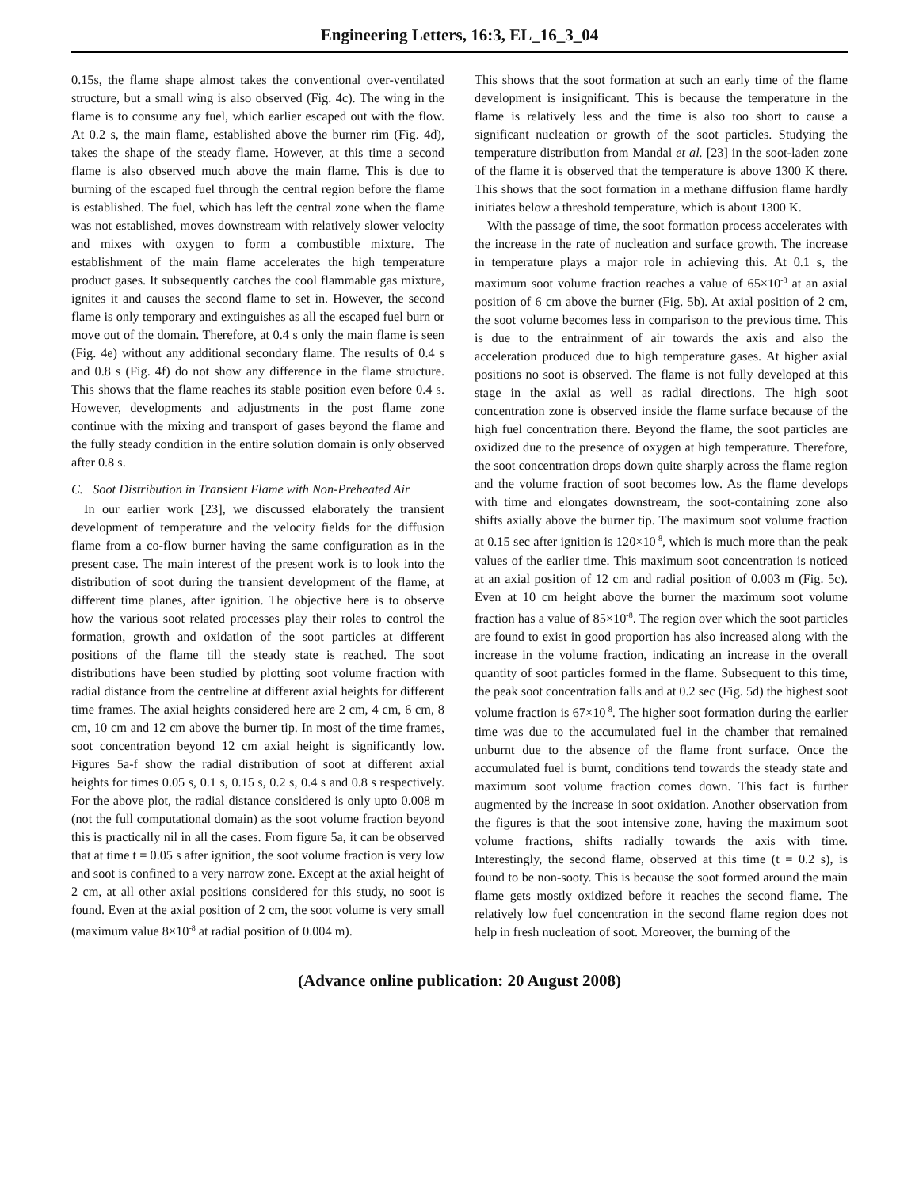Engineering Letters, 16:3, EL_16_3_04
0.15s, the flame shape almost takes the conventional over-ventilated structure, but a small wing is also observed (Fig. 4c). The wing in the flame is to consume any fuel, which earlier escaped out with the flow. At 0.2 s, the main flame, established above the burner rim (Fig. 4d), takes the shape of the steady flame. However, at this time a second flame is also observed much above the main flame. This is due to burning of the escaped fuel through the central region before the flame is established. The fuel, which has left the central zone when the flame was not established, moves downstream with relatively slower velocity and mixes with oxygen to form a combustible mixture. The establishment of the main flame accelerates the high temperature product gases. It subsequently catches the cool flammable gas mixture, ignites it and causes the second flame to set in. However, the second flame is only temporary and extinguishes as all the escaped fuel burn or move out of the domain. Therefore, at 0.4 s only the main flame is seen (Fig. 4e) without any additional secondary flame. The results of 0.4 s and 0.8 s (Fig. 4f) do not show any difference in the flame structure. This shows that the flame reaches its stable position even before 0.4 s. However, developments and adjustments in the post flame zone continue with the mixing and transport of gases beyond the flame and the fully steady condition in the entire solution domain is only observed after 0.8 s.
C. Soot Distribution in Transient Flame with Non-Preheated Air
In our earlier work [23], we discussed elaborately the transient development of temperature and the velocity fields for the diffusion flame from a co-flow burner having the same configuration as in the present case. The main interest of the present work is to look into the distribution of soot during the transient development of the flame, at different time planes, after ignition. The objective here is to observe how the various soot related processes play their roles to control the formation, growth and oxidation of the soot particles at different positions of the flame till the steady state is reached. The soot distributions have been studied by plotting soot volume fraction with radial distance from the centreline at different axial heights for different time frames. The axial heights considered here are 2 cm, 4 cm, 6 cm, 8 cm, 10 cm and 12 cm above the burner tip. In most of the time frames, soot concentration beyond 12 cm axial height is significantly low. Figures 5a-f show the radial distribution of soot at different axial heights for times 0.05 s, 0.1 s, 0.15 s, 0.2 s, 0.4 s and 0.8 s respectively. For the above plot, the radial distance considered is only upto 0.008 m (not the full computational domain) as the soot volume fraction beyond this is practically nil in all the cases. From figure 5a, it can be observed that at time t = 0.05 s after ignition, the soot volume fraction is very low and soot is confined to a very narrow zone. Except at the axial height of 2 cm, at all other axial positions considered for this study, no soot is found. Even at the axial position of 2 cm, the soot volume is very small (maximum value 8×10<sup>-8</sup> at radial position of 0.004 m).
This shows that the soot formation at such an early time of the flame development is insignificant. This is because the temperature in the flame is relatively less and the time is also too short to cause a significant nucleation or growth of the soot particles. Studying the temperature distribution from Mandal et al. [23] in the soot-laden zone of the flame it is observed that the temperature is above 1300 K there. This shows that the soot formation in a methane diffusion flame hardly initiates below a threshold temperature, which is about 1300 K.
With the passage of time, the soot formation process accelerates with the increase in the rate of nucleation and surface growth. The increase in temperature plays a major role in achieving this. At 0.1 s, the maximum soot volume fraction reaches a value of 65×10<sup>-8</sup> at an axial position of 6 cm above the burner (Fig. 5b). At axial position of 2 cm, the soot volume becomes less in comparison to the previous time. This is due to the entrainment of air towards the axis and also the acceleration produced due to high temperature gases. At higher axial positions no soot is observed. The flame is not fully developed at this stage in the axial as well as radial directions. The high soot concentration zone is observed inside the flame surface because of the high fuel concentration there. Beyond the flame, the soot particles are oxidized due to the presence of oxygen at high temperature. Therefore, the soot concentration drops down quite sharply across the flame region and the volume fraction of soot becomes low. As the flame develops with time and elongates downstream, the soot-containing zone also shifts axially above the burner tip. The maximum soot volume fraction at 0.15 sec after ignition is 120×10<sup>-8</sup>, which is much more than the peak values of the earlier time. This maximum soot concentration is noticed at an axial position of 12 cm and radial position of 0.003 m (Fig. 5c). Even at 10 cm height above the burner the maximum soot volume fraction has a value of 85×10<sup>-8</sup>. The region over which the soot particles are found to exist in good proportion has also increased along with the increase in the volume fraction, indicating an increase in the overall quantity of soot particles formed in the flame. Subsequent to this time, the peak soot concentration falls and at 0.2 sec (Fig. 5d) the highest soot volume fraction is 67×10<sup>-8</sup>. The higher soot formation during the earlier time was due to the accumulated fuel in the chamber that remained unburnt due to the absence of the flame front surface. Once the accumulated fuel is burnt, conditions tend towards the steady state and maximum soot volume fraction comes down. This fact is further augmented by the increase in soot oxidation. Another observation from the figures is that the soot intensive zone, having the maximum soot volume fractions, shifts radially towards the axis with time. Interestingly, the second flame, observed at this time (t = 0.2 s), is found to be non-sooty. This is because the soot formed around the main flame gets mostly oxidized before it reaches the second flame. The relatively low fuel concentration in the second flame region does not help in fresh nucleation of soot. Moreover, the burning of the
(Advance online publication: 20 August 2008)